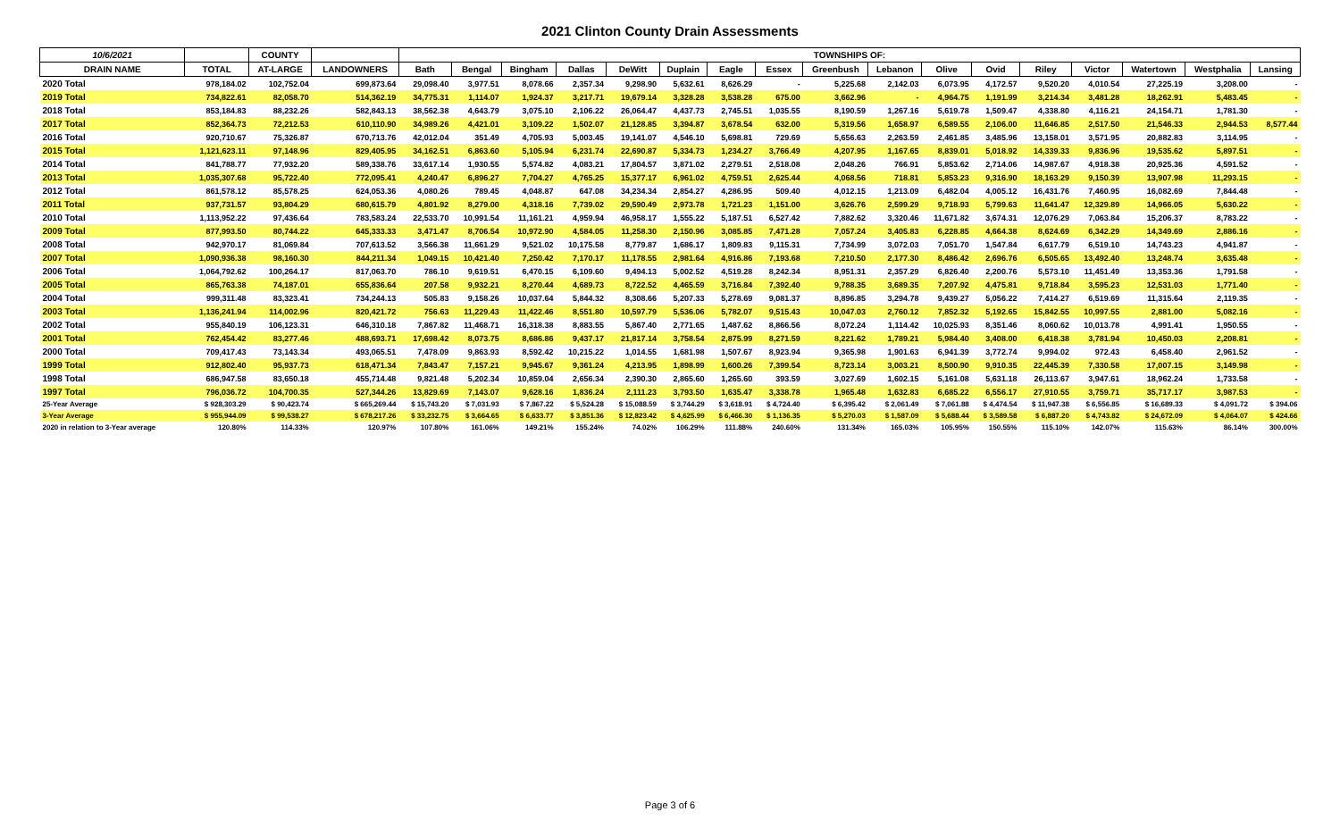2021 Clinton County Drain Assessments
| 10/6/2021 | | COUNTY | | TOWNSHIPS OF: | | | | | | | | | | | | | | | | |
| --- | --- | --- | --- | --- | --- | --- | --- | --- | --- | --- | --- | --- | --- | --- | --- | --- | --- | --- | --- | --- |
| DRAIN NAME | TOTAL | AT-LARGE | LANDOWNERS | Bath | Bengal | Bingham | Dallas | DeWitt | Duplain | Eagle | Essex | Greenbush | Lebanon | Olive | Ovid | Riley | Victor | Watertown | Westphalia | Lansing |
| 2020 Total | 978,184.02 | 102,752.04 | 699,873.64 | 29,098.40 | 3,977.51 | 8,078.66 | 2,357.34 | 9,298.90 | 5,632.61 | 8,626.29 | - | 5,225.68 | 2,142.03 | 6,073.95 | 4,172.57 | 9,520.20 | 4,010.54 | 27,225.19 | 3,208.00 | - |
| 2019 Total | 734,822.61 | 82,058.70 | 514,362.19 | 34,775.31 | 1,114.07 | 1,924.37 | 3,217.71 | 19,679.14 | 3,328.28 | 3,538.28 | 675.00 | 3,662.96 | - | 4,964.75 | 1,191.99 | 3,214.34 | 3,481.28 | 18,262.91 | 5,483.45 | - |
| 2018 Total | 853,184.83 | 88,232.26 | 582,843.13 | 38,562.38 | 4,643.79 | 3,075.10 | 2,106.22 | 26,064.47 | 4,437.73 | 2,745.51 | 1,035.55 | 8,190.59 | 1,267.16 | 5,619.78 | 1,509.47 | 4,338.80 | 4,116.21 | 24,154.71 | 1,781.30 | - |
| 2017 Total | 852,364.73 | 72,212.53 | 610,110.90 | 34,989.26 | 4,421.01 | 3,109.22 | 1,502.07 | 21,128.85 | 3,394.87 | 3,678.54 | 632.00 | 5,319.56 | 1,658.97 | 6,589.55 | 2,106.00 | 11,646.85 | 2,517.50 | 21,546.33 | 2,944.53 | 8,577.44 |
| 2016 Total | 920,710.67 | 75,326.87 | 670,713.76 | 42,012.04 | 351.49 | 4,705.93 | 5,003.45 | 19,141.07 | 4,546.10 | 5,698.81 | 729.69 | 5,656.63 | 2,263.59 | 2,461.85 | 3,485.96 | 13,158.01 | 3,571.95 | 20,882.83 | 3,114.95 | - |
| 2015 Total | 1,121,623.11 | 97,148.96 | 829,405.95 | 34,162.51 | 6,863.60 | 5,105.94 | 6,231.74 | 22,690.87 | 5,334.73 | 1,234.27 | 3,766.49 | 4,207.95 | 1,167.65 | 8,839.01 | 5,018.92 | 14,339.33 | 9,836.96 | 19,535.62 | 5,897.51 | - |
| 2014 Total | 841,788.77 | 77,932.20 | 589,338.76 | 33,617.14 | 1,930.55 | 5,574.82 | 4,083.21 | 17,804.57 | 3,871.02 | 2,279.51 | 2,518.08 | 2,048.26 | 766.91 | 5,853.62 | 2,714.06 | 14,987.67 | 4,918.38 | 20,925.36 | 4,591.52 | - |
| 2013 Total | 1,035,307.68 | 95,722.40 | 772,095.41 | 4,240.47 | 6,896.27 | 7,704.27 | 4,765.25 | 15,377.17 | 6,961.02 | 4,759.51 | 2,625.44 | 4,068.56 | 718.81 | 5,853.23 | 9,316.90 | 18,163.29 | 9,150.39 | 13,907.98 | 11,293.15 | - |
| 2012 Total | 861,578.12 | 85,578.25 | 624,053.36 | 4,080.26 | 789.45 | 4,048.87 | 647.08 | 34,234.34 | 2,854.27 | 4,286.95 | 509.40 | 4,012.15 | 1,213.09 | 6,482.04 | 4,005.12 | 16,431.76 | 7,460.95 | 16,082.69 | 7,844.48 | - |
| 2011 Total | 937,731.57 | 93,804.29 | 680,615.79 | 4,801.92 | 8,279.00 | 4,318.16 | 7,739.02 | 29,590.49 | 2,973.78 | 1,721.23 | 1,151.00 | 3,626.76 | 2,599.29 | 9,718.93 | 5,799.63 | 11,641.47 | 12,329.89 | 14,966.05 | 5,630.22 | - |
| 2010 Total | 1,113,952.22 | 97,436.64 | 783,583.24 | 22,533.70 | 10,991.54 | 11,161.21 | 4,959.94 | 46,958.17 | 1,555.22 | 5,187.51 | 6,527.42 | 7,882.62 | 3,320.46 | 11,671.82 | 3,674.31 | 12,076.29 | 7,063.84 | 15,206.37 | 8,783.22 | - |
| 2009 Total | 877,993.50 | 80,744.22 | 645,333.33 | 3,471.47 | 8,706.54 | 10,972.90 | 4,584.05 | 11,258.30 | 2,150.96 | 3,085.85 | 7,471.28 | 7,057.24 | 3,405.83 | 6,228.85 | 4,664.38 | 8,624.69 | 6,342.29 | 14,349.69 | 2,886.16 | - |
| 2008 Total | 942,970.17 | 81,069.84 | 707,613.52 | 3,566.38 | 11,661.29 | 9,521.02 | 10,175.58 | 8,779.87 | 1,686.17 | 1,809.83 | 9,115.31 | 7,734.99 | 3,072.03 | 7,051.70 | 1,547.84 | 6,617.79 | 6,519.10 | 14,743.23 | 4,941.87 | - |
| 2007 Total | 1,090,936.38 | 98,160.30 | 844,211.34 | 1,049.15 | 10,421.40 | 7,250.42 | 7,170.17 | 11,178.55 | 2,981.64 | 4,916.86 | 7,193.68 | 7,210.50 | 2,177.30 | 8,486.42 | 2,696.76 | 6,505.65 | 13,492.40 | 13,248.74 | 3,635.48 | - |
| 2006 Total | 1,064,792.62 | 100,264.17 | 817,063.70 | 786.10 | 9,619.51 | 6,470.15 | 6,109.60 | 9,494.13 | 5,002.52 | 4,519.28 | 8,242.34 | 8,951.31 | 2,357.29 | 6,826.40 | 2,200.76 | 5,573.10 | 11,451.49 | 13,353.36 | 1,791.58 | - |
| 2005 Total | 865,763.38 | 74,187.01 | 655,836.64 | 207.58 | 9,932.21 | 8,270.44 | 4,689.73 | 8,722.52 | 4,465.59 | 3,716.84 | 7,392.40 | 9,788.35 | 3,689.35 | 7,207.92 | 4,475.81 | 9,718.84 | 3,595.23 | 12,531.03 | 1,771.40 | - |
| 2004 Total | 999,311.48 | 83,323.41 | 734,244.13 | 505.83 | 9,158.26 | 10,037.64 | 5,844.32 | 8,308.66 | 5,207.33 | 5,278.69 | 9,081.37 | 8,896.85 | 3,294.78 | 9,439.27 | 5,056.22 | 7,414.27 | 6,519.69 | 11,315.64 | 2,119.35 | - |
| 2003 Total | 1,136,241.94 | 114,002.96 | 820,421.72 | 756.63 | 11,229.43 | 11,422.46 | 8,551.80 | 10,597.79 | 5,536.06 | 5,782.07 | 9,515.43 | 10,047.03 | 2,760.12 | 7,852.32 | 5,192.65 | 15,842.55 | 10,997.55 | 2,881.00 | 5,082.16 | - |
| 2002 Total | 955,840.19 | 106,123.31 | 646,310.18 | 7,867.82 | 11,468.71 | 16,318.38 | 8,883.55 | 5,867.40 | 2,771.65 | 1,487.62 | 8,866.56 | 8,072.24 | 1,114.42 | 10,025.93 | 8,351.46 | 8,060.62 | 10,013.78 | 4,991.41 | 1,950.55 | - |
| 2001 Total | 762,454.42 | 83,277.46 | 488,693.71 | 17,698.42 | 8,073.75 | 8,686.86 | 9,437.17 | 21,817.14 | 3,758.54 | 2,875.99 | 8,271.59 | 8,221.62 | 1,789.21 | 5,984.40 | 3,408.00 | 6,418.38 | 3,781.94 | 10,450.03 | 2,208.81 | - |
| 2000 Total | 709,417.43 | 73,143.34 | 493,065.51 | 7,478.09 | 9,863.93 | 8,592.42 | 10,215.22 | 1,014.55 | 1,681.98 | 1,507.67 | 8,923.94 | 9,365.98 | 1,901.63 | 6,941.39 | 3,772.74 | 9,994.02 | 972.43 | 6,458.40 | 2,961.52 | - |
| 1999 Total | 912,802.40 | 95,937.73 | 618,471.34 | 7,843.47 | 7,157.21 | 9,945.67 | 9,361.24 | 4,213.95 | 1,898.99 | 1,600.26 | 7,399.54 | 8,723.14 | 3,003.21 | 8,500.90 | 9,910.35 | 22,445.39 | 7,330.58 | 17,007.15 | 3,149.98 | - |
| 1998 Total | 686,947.58 | 83,650.18 | 455,714.48 | 9,821.48 | 5,202.34 | 10,859.04 | 2,656.34 | 2,390.30 | 2,865.60 | 1,265.60 | 393.59 | 3,027.69 | 1,602.15 | 5,161.08 | 5,631.18 | 26,113.67 | 3,947.61 | 18,962.24 | 1,733.58 | - |
| 1997 Total | 796,036.72 | 104,700.35 | 527,344.26 | 13,829.69 | 7,143.07 | 9,628.16 | 1,836.24 | 2,111.23 | 3,793.50 | 1,635.47 | 3,338.78 | 1,965.48 | 1,632.83 | 6,685.22 | 6,556.17 | 27,910.55 | 3,759.71 | 35,717.17 | 3,987.53 | - |
| 25-Year Average | $ 928,303.29 | $ 90,423.74 | $ 665,269.44 | $ 15,743.20 | $ 7,031.93 | $ 7,867.22 | $ 5,524.28 | $ 15,088.59 | $ 3,744.29 | $ 3,618.91 | $ 4,724.40 | $ 6,395.42 | $ 2,061.49 | $ 7,061.88 | $ 4,474.54 | $ 11,947.38 | $ 6,556.85 | $ 16,689.33 | $ 4,091.72 | $ 394.06 |
| 3-Year Average | $ 955,944.09 | $ 99,538.27 | $ 678,217.26 | $ 33,232.75 | $ 3,664.65 | $ 6,633.77 | $ 3,851.36 | $ 12,823.42 | $ 4,625.99 | $ 6,466.30 | $ 1,136.35 | $ 5,270.03 | $ 1,587.09 | $ 5,688.44 | $ 3,589.58 | $ 6,887.20 | $ 4,743.82 | $ 24,672.09 | $ 4,064.07 | $ 424.66 |
| 2020 in relation to 3-Year average | 120.80% | 114.33% | 120.97% | 107.80% | 161.06% | 149.21% | 155.24% | 74.02% | 106.29% | 111.88% | 240.60% | 131.34% | 165.03% | 105.95% | 150.55% | 115.10% | 142.07% | 115.63% | 86.14% | 300.00% |
Page 3 of 6